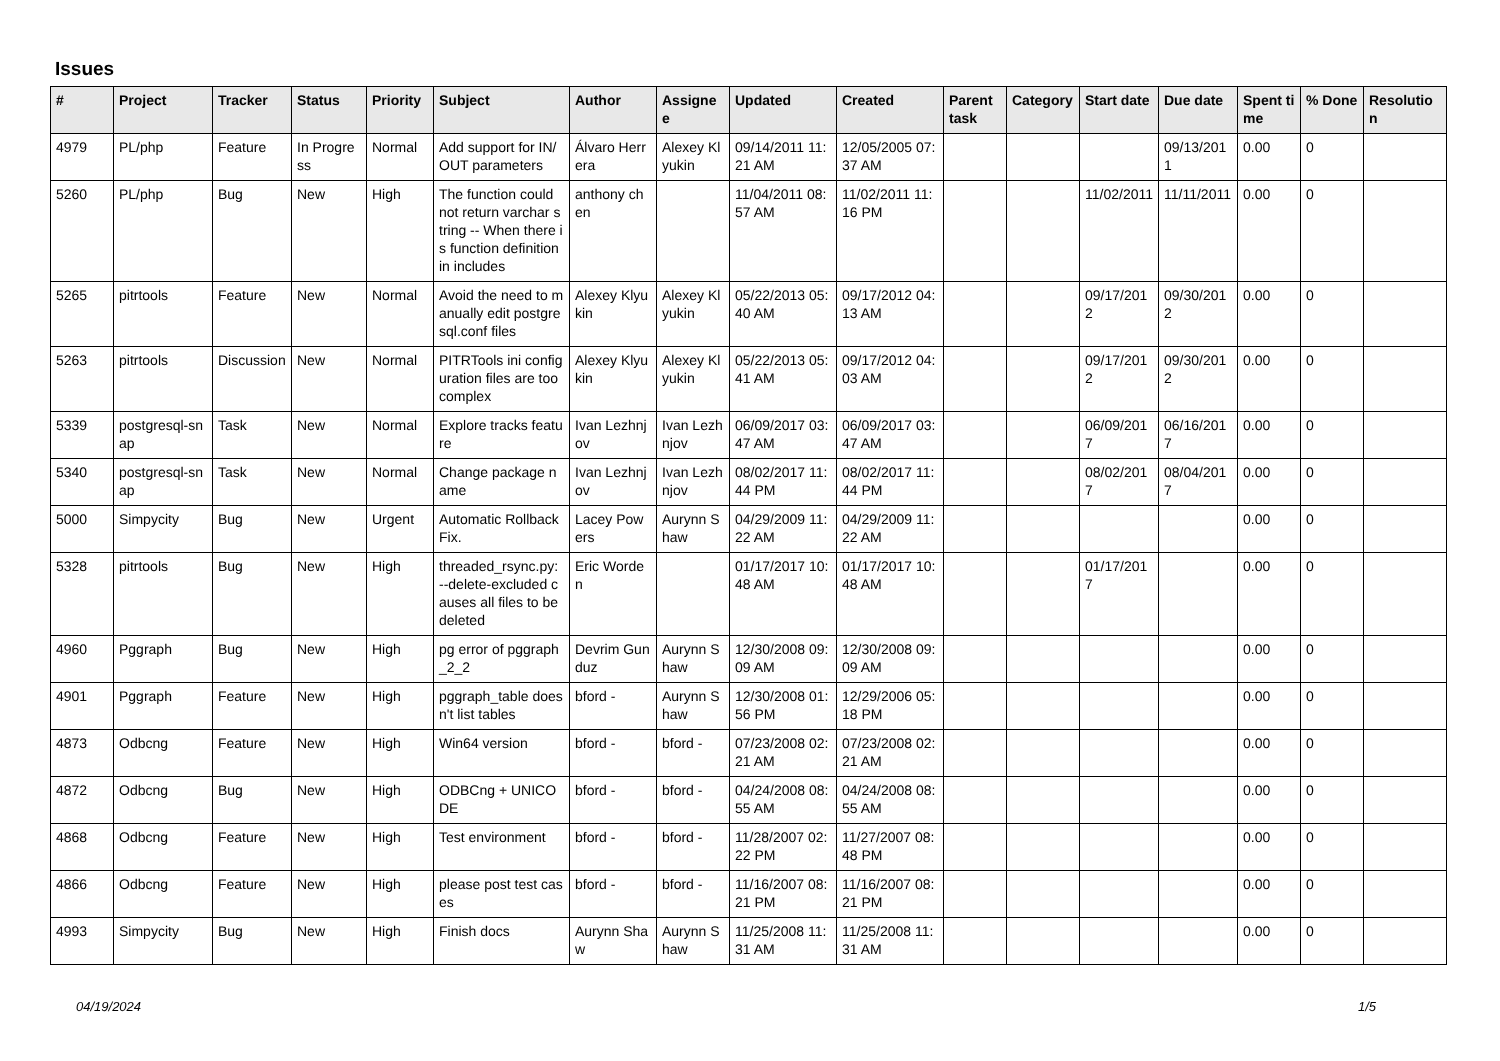Issues
| # | Project | Tracker | Status | Priority | Subject | Author | Assignee | Updated | Created | Parent task | Category | Start date | Due date | Spent time | % Done | Resolution |
| --- | --- | --- | --- | --- | --- | --- | --- | --- | --- | --- | --- | --- | --- | --- | --- | --- |
| 4979 | PL/php | Feature | In Progress | Normal | Add support for IN/OUT parameters | Álvaro Herrera | Alexey Klyukin | 09/14/2011 11:21 AM | 12/05/2005 07:37 AM | | | | 09/13/2011 | 0.00 | 0 | |
| 5260 | PL/php | Bug | New | High | The function could not return varchar string -- When there is function definition in includes | anthony chen | | 11/04/2011 08:57 AM | 11/02/2011 11:16 PM | | | 11/02/2011 | 11/11/2011 | 0.00 | 0 | |
| 5265 | pitrtools | Feature | New | Normal | Avoid the need to manually edit postgresql.conf files | Alexey Klyukin | Alexey Klyukin | 05/22/2013 05:40 AM | 09/17/2012 04:13 AM | | | 09/17/2012 | 09/30/2012 | 0.00 | 0 | |
| 5263 | pitrtools | Discussion | New | Normal | PITRTools ini configuration files are too complex | Alexey Klyukin | Alexey Klyukin | 05/22/2013 05:41 AM | 09/17/2012 04:03 AM | | | 09/17/2012 | 09/30/2012 | 0.00 | 0 | |
| 5339 | postgresql-snap | Task | New | Normal | Explore tracks feature | Ivan Lezhnjov | Ivan Lezhnjov | 06/09/2017 03:47 AM | 06/09/2017 03:47 AM | | | 06/09/2017 | 06/16/2017 | 0.00 | 0 | |
| 5340 | postgresql-snap | Task | New | Normal | Change package name | Ivan Lezhnjov | Ivan Lezhnjov | 08/02/2017 11:44 PM | 08/02/2017 11:44 PM | | | 08/02/2017 | 08/04/2017 | 0.00 | 0 | |
| 5000 | Simpycity | Bug | New | Urgent | Automatic Rollback Fix. | Lacey Powers | Aurynn Shaw | 04/29/2009 11:22 AM | 04/29/2009 11:22 AM | | | | | 0.00 | 0 | |
| 5328 | pitrtools | Bug | New | High | threaded_rsync.py: --delete-excluded causes all files to be deleted | Eric Worden | | 01/17/2017 10:48 AM | 01/17/2017 10:48 AM | | | 01/17/2017 | | 0.00 | 0 | |
| 4960 | Pggraph | Bug | New | High | pg error of pggraph_2_2 | Devrim Gunduz | Aurynn Shaw | 12/30/2008 09:09 AM | 12/30/2008 09:09 AM | | | | | 0.00 | 0 | |
| 4901 | Pggraph | Feature | New | High | pggraph_table doesn't list tables | bford - | Aurynn Shaw | 12/30/2008 01:56 PM | 12/29/2006 05:18 PM | | | | | 0.00 | 0 | |
| 4873 | Odbcng | Feature | New | High | Win64 version | bford - | bford - | 07/23/2008 02:21 AM | 07/23/2008 02:21 AM | | | | | 0.00 | 0 | |
| 4872 | Odbcng | Bug | New | High | ODBCng + UNICODE | bford - | bford - | 04/24/2008 08:55 AM | 04/24/2008 08:55 AM | | | | | 0.00 | 0 | |
| 4868 | Odbcng | Feature | New | High | Test environment | bford - | bford - | 11/28/2007 02:22 PM | 11/27/2007 08:48 PM | | | | | 0.00 | 0 | |
| 4866 | Odbcng | Feature | New | High | please post test cases | bford - | bford - | 11/16/2007 08:21 PM | 11/16/2007 08:21 PM | | | | | 0.00 | 0 | |
| 4993 | Simpycity | Bug | New | High | Finish docs | Aurynn Shaw | Aurynn Shaw | 11/25/2008 11:31 AM | 11/25/2008 11:31 AM | | | | | 0.00 | 0 | |
04/19/2024 1/5